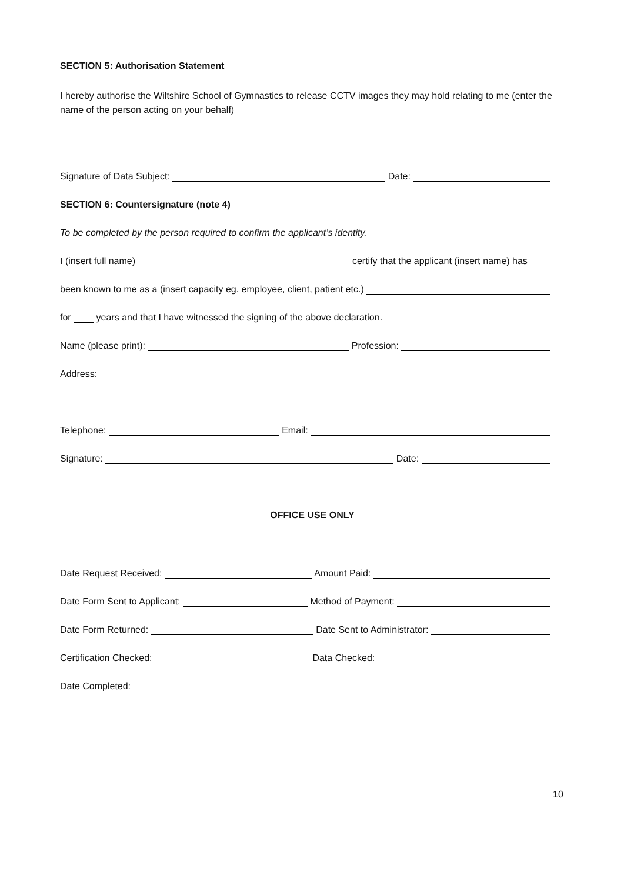SECTION 5: Authorisation Statement
I hereby authorise the Wiltshire School of Gymnastics to release CCTV images they may hold relating to me (enter the name of the person acting on your behalf)
Signature of Data Subject: Date:
SECTION 6: Countersignature (note 4)
To be completed by the person required to confirm the applicant’s identity.
I (insert full name) certify that the applicant (insert name) has
been known to me as a (insert capacity eg. employee, client, patient etc.)
for years and that I have witnessed the signing of the above declaration.
Name (please print): Profession:
Address:
Telephone: Email:
Signature: Date:
OFFICE USE ONLY
Date Request Received: Amount Paid:
Date Form Sent to Applicant: Method of Payment:
Date Form Returned: Date Sent to Administrator:
Certification Checked: Data Checked:
Date Completed:
10